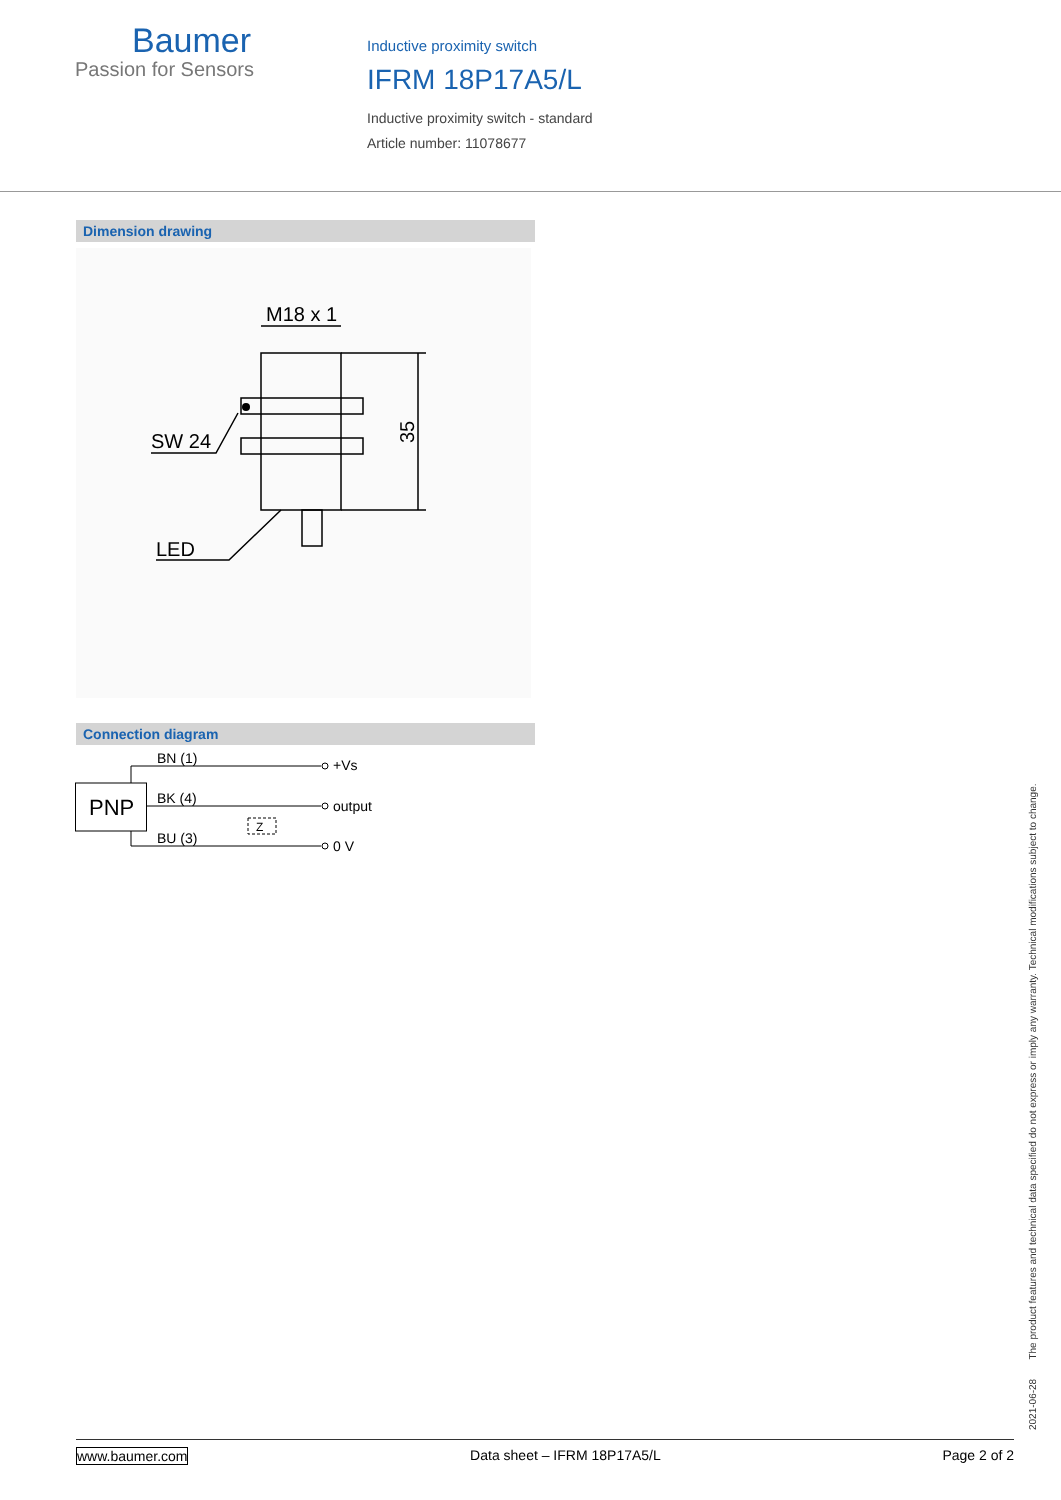Baumer
Passion for Sensors
Inductive proximity switch
IFRM 18P17A5/L
Inductive proximity switch - standard
Article number: 11078677
Dimension drawing
M18 x 1
SW 24
LED
35
Connection diagram
PNP
BN (1)
BK (4)
BU (3)
Z
+Vs
output
0 V
2021-06-28 The product features and technical data specified do not express or imply any warranty. Technical modifications subject to change.
www.baumer.com Data sheet – IFRM 18P17A5/L Page 2 of 2